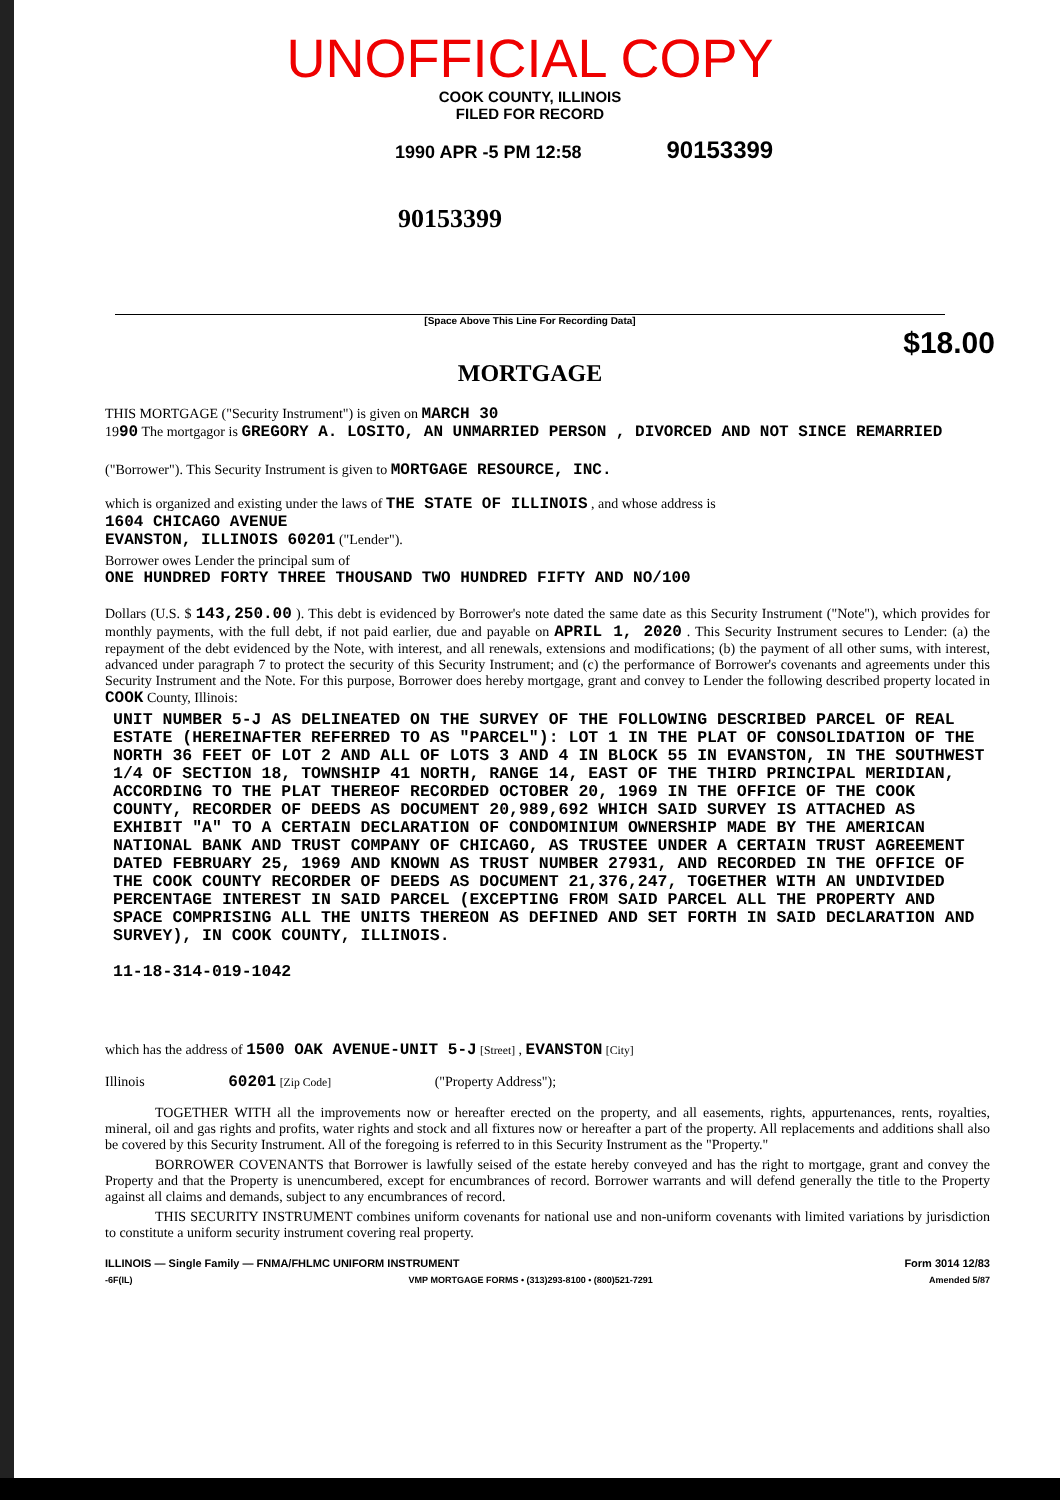UNOFFICIAL COPY
COOK COUNTY, ILLINOIS
FILED FOR RECORD
1990 APR -5 PM 12:58 90153399
90153399
[Space Above This Line For Recording Data]
$18.00
MORTGAGE
THIS MORTGAGE ("Security Instrument") is given on MARCH 30
1990 The mortgagor is GREGORY A. LOSITO, AN UNMARRIED PERSON , DIVORCED AND NOT SINCE REMARRIED
("Borrower"). This Security Instrument is given to MORTGAGE RESOURCE, INC.
which is organized and existing under the laws of THE STATE OF ILLINOIS , and whose address is
1604 CHICAGO AVENUE
EVANSTON, ILLINOIS 60201 ("Lender").
Borrower owes Lender the principal sum of
ONE HUNDRED FORTY THREE THOUSAND TWO HUNDRED FIFTY AND NO/100
Dollars (U.S. $ 143,250.00 ). This debt is evidenced by Borrower's note dated the same date as this Security Instrument ("Note"), which provides for monthly payments, with the full debt, if not paid earlier, due and payable on APRIL 1, 2020 . This Security Instrument secures to Lender: (a) the repayment of the debt evidenced by the Note, with interest, and all renewals, extensions and modifications; (b) the payment of all other sums, with interest, advanced under paragraph 7 to protect the security of this Security Instrument; and (c) the performance of Borrower's covenants and agreements under this Security Instrument and the Note. For this purpose, Borrower does hereby mortgage, grant and convey to Lender the following described property located in COOK County, Illinois:
UNIT NUMBER 5-J AS DELINEATED ON THE SURVEY OF THE FOLLOWING DESCRIBED PARCEL OF REAL ESTATE (HEREINAFTER REFERRED TO AS "PARCEL"): LOT 1 IN THE PLAT OF CONSOLIDATION OF THE NORTH 36 FEET OF LOT 2 AND ALL OF LOTS 3 AND 4 IN BLOCK 55 IN EVANSTON, IN THE SOUTHWEST 1/4 OF SECTION 18, TOWNSHIP 41 NORTH, RANGE 14, EAST OF THE THIRD PRINCIPAL MERIDIAN, ACCORDING TO THE PLAT THEREOF RECORDED OCTOBER 20, 1969 IN THE OFFICE OF THE COOK COUNTY, RECORDER OF DEEDS AS DOCUMENT 20,989,692 WHICH SAID SURVEY IS ATTACHED AS EXHIBIT "A" TO A CERTAIN DECLARATION OF CONDOMINIUM OWNERSHIP MADE BY THE AMERICAN NATIONAL BANK AND TRUST COMPANY OF CHICAGO, AS TRUSTEE UNDER A CERTAIN TRUST AGREEMENT DATED FEBRUARY 25, 1969 AND KNOWN AS TRUST NUMBER 27931, AND RECORDED IN THE OFFICE OF THE COOK COUNTY RECORDER OF DEEDS AS DOCUMENT 21,376,247, TOGETHER WITH AN UNDIVIDED PERCENTAGE INTEREST IN SAID PARCEL (EXCEPTING FROM SAID PARCEL ALL THE PROPERTY AND SPACE COMPRISING ALL THE UNITS THEREON AS DEFINED AND SET FORTH IN SAID DECLARATION AND SURVEY), IN COOK COUNTY, ILLINOIS.
11-18-314-019-1042
which has the address of 1500 OAK AVENUE-UNIT 5-J [Street] , EVANSTON [City]
Illinois 60201 [Zip Code] ("Property Address");
TOGETHER WITH all the improvements now or hereafter erected on the property, and all easements, rights, appurtenances, rents, royalties, mineral, oil and gas rights and profits, water rights and stock and all fixtures now or hereafter a part of the property. All replacements and additions shall also be covered by this Security Instrument. All of the foregoing is referred to in this Security Instrument as the "Property."
BORROWER COVENANTS that Borrower is lawfully seised of the estate hereby conveyed and has the right to mortgage, grant and convey the Property and that the Property is unencumbered, except for encumbrances of record. Borrower warrants and will defend generally the title to the Property against all claims and demands, subject to any encumbrances of record.
THIS SECURITY INSTRUMENT combines uniform covenants for national use and non-uniform covenants with limited variations by jurisdiction to constitute a uniform security instrument covering real property.
ILLINOIS — Single Family — FNMA/FHLMC UNIFORM INSTRUMENT Form 3014 12/83
-6F(IL) VMP MORTGAGE FORMS • (313)293-8100 • (800)521-7291 Amended 5/87